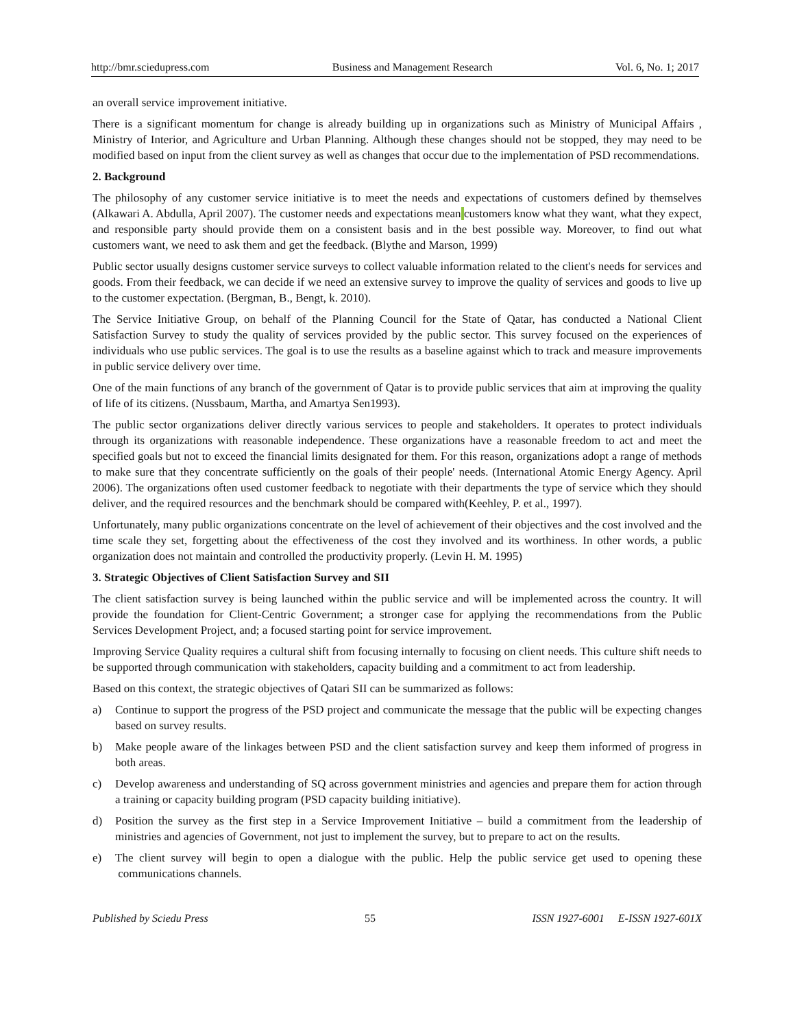http://bmr.sciedupress.com Business and Management Research Vol. 6, No. 1; 2017
an overall service improvement initiative.
There is a significant momentum for change is already building up in organizations such as Ministry of Municipal Affairs , Ministry of Interior, and Agriculture and Urban Planning. Although these changes should not be stopped, they may need to be modified based on input from the client survey as well as changes that occur due to the implementation of PSD recommendations.
2. Background
The philosophy of any customer service initiative is to meet the needs and expectations of customers defined by themselves (Alkawari A. Abdulla, April 2007). The customer needs and expectations mean customers know what they want, what they expect, and responsible party should provide them on a consistent basis and in the best possible way. Moreover, to find out what customers want, we need to ask them and get the feedback. (Blythe and Marson, 1999)
Public sector usually designs customer service surveys to collect valuable information related to the client's needs for services and goods. From their feedback, we can decide if we need an extensive survey to improve the quality of services and goods to live up to the customer expectation. (Bergman, B., Bengt, k. 2010).
The Service Initiative Group, on behalf of the Planning Council for the State of Qatar, has conducted a National Client Satisfaction Survey to study the quality of services provided by the public sector. This survey focused on the experiences of individuals who use public services. The goal is to use the results as a baseline against which to track and measure improvements in public service delivery over time.
One of the main functions of any branch of the government of Qatar is to provide public services that aim at improving the quality of life of its citizens. (Nussbaum, Martha, and Amartya Sen1993).
The public sector organizations deliver directly various services to people and stakeholders. It operates to protect individuals through its organizations with reasonable independence. These organizations have a reasonable freedom to act and meet the specified goals but not to exceed the financial limits designated for them. For this reason, organizations adopt a range of methods to make sure that they concentrate sufficiently on the goals of their people' needs. (International Atomic Energy Agency. April 2006). The organizations often used customer feedback to negotiate with their departments the type of service which they should deliver, and the required resources and the benchmark should be compared with(Keehley, P. et al., 1997).
Unfortunately, many public organizations concentrate on the level of achievement of their objectives and the cost involved and the time scale they set, forgetting about the effectiveness of the cost they involved and its worthiness. In other words, a public organization does not maintain and controlled the productivity properly. (Levin H. M. 1995)
3. Strategic Objectives of Client Satisfaction Survey and SII
The client satisfaction survey is being launched within the public service and will be implemented across the country. It will provide the foundation for Client-Centric Government; a stronger case for applying the recommendations from the Public Services Development Project, and; a focused starting point for service improvement.
Improving Service Quality requires a cultural shift from focusing internally to focusing on client needs. This culture shift needs to be supported through communication with stakeholders, capacity building and a commitment to act from leadership.
Based on this context, the strategic objectives of Qatari SII can be summarized as follows:
a) Continue to support the progress of the PSD project and communicate the message that the public will be expecting changes based on survey results.
b) Make people aware of the linkages between PSD and the client satisfaction survey and keep them informed of progress in both areas.
c) Develop awareness and understanding of SQ across government ministries and agencies and prepare them for action through a training or capacity building program (PSD capacity building initiative).
d) Position the survey as the first step in a Service Improvement Initiative – build a commitment from the leadership of ministries and agencies of Government, not just to implement the survey, but to prepare to act on the results.
e) The client survey will begin to open a dialogue with the public. Help the public service get used to opening these communications channels.
Published by Sciedu Press 55 ISSN 1927-6001 E-ISSN 1927-601X